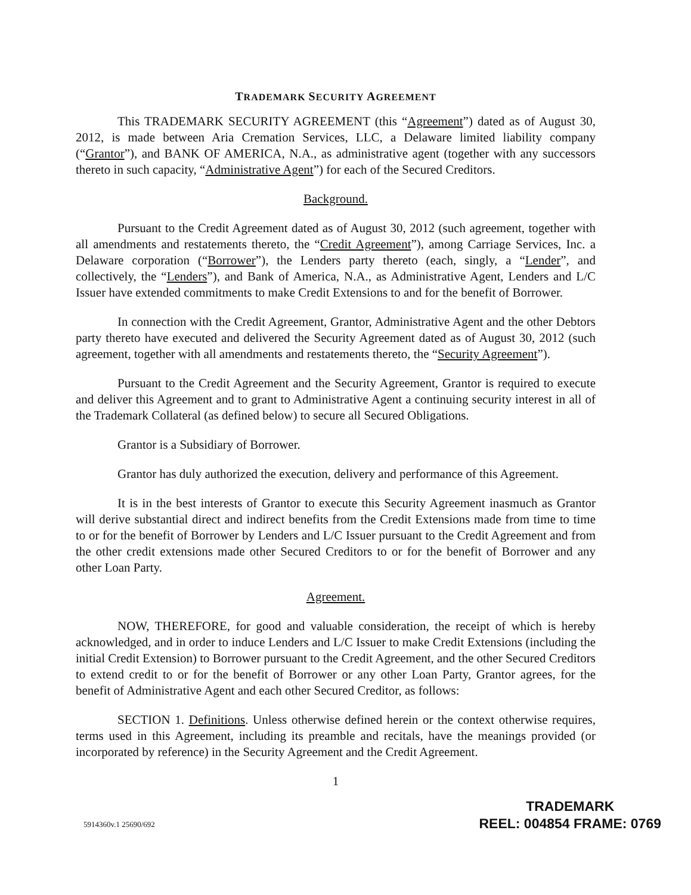TRADEMARK SECURITY AGREEMENT
This TRADEMARK SECURITY AGREEMENT (this “Agreement”) dated as of August 30, 2012, is made between Aria Cremation Services, LLC, a Delaware limited liability company (“Grantor”), and BANK OF AMERICA, N.A., as administrative agent (together with any successors thereto in such capacity, “Administrative Agent”) for each of the Secured Creditors.
Background.
Pursuant to the Credit Agreement dated as of August 30, 2012 (such agreement, together with all amendments and restatements thereto, the “Credit Agreement”), among Carriage Services, Inc. a Delaware corporation (“Borrower”), the Lenders party thereto (each, singly, a “Lender”, and collectively, the “Lenders”), and Bank of America, N.A., as Administrative Agent, Lenders and L/C Issuer have extended commitments to make Credit Extensions to and for the benefit of Borrower.
In connection with the Credit Agreement, Grantor, Administrative Agent and the other Debtors party thereto have executed and delivered the Security Agreement dated as of August 30, 2012 (such agreement, together with all amendments and restatements thereto, the “Security Agreement”).
Pursuant to the Credit Agreement and the Security Agreement, Grantor is required to execute and deliver this Agreement and to grant to Administrative Agent a continuing security interest in all of the Trademark Collateral (as defined below) to secure all Secured Obligations.
Grantor is a Subsidiary of Borrower.
Grantor has duly authorized the execution, delivery and performance of this Agreement.
It is in the best interests of Grantor to execute this Security Agreement inasmuch as Grantor will derive substantial direct and indirect benefits from the Credit Extensions made from time to time to or for the benefit of Borrower by Lenders and L/C Issuer pursuant to the Credit Agreement and from the other credit extensions made other Secured Creditors to or for the benefit of Borrower and any other Loan Party.
Agreement.
NOW, THEREFORE, for good and valuable consideration, the receipt of which is hereby acknowledged, and in order to induce Lenders and L/C Issuer to make Credit Extensions (including the initial Credit Extension) to Borrower pursuant to the Credit Agreement, and the other Secured Creditors to extend credit to or for the benefit of Borrower or any other Loan Party, Grantor agrees, for the benefit of Administrative Agent and each other Secured Creditor, as follows:
SECTION 1. Definitions. Unless otherwise defined herein or the context otherwise requires, terms used in this Agreement, including its preamble and recitals, have the meanings provided (or incorporated by reference) in the Security Agreement and the Credit Agreement.
1
5914360v.1 25690/692
TRADEMARK
REEL: 004854 FRAME: 0769